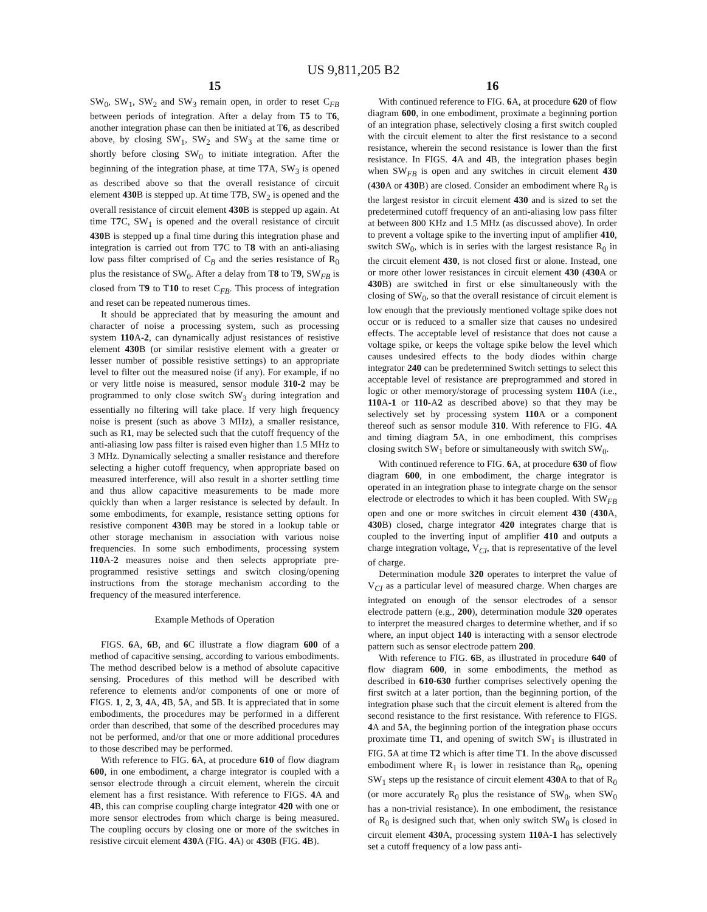US 9,811,205 B2
15
SW<sub>0</sub>, SW<sub>1</sub>, SW<sub>2</sub> and SW<sub>3</sub> remain open, in order to reset C<sub>FB</sub> between periods of integration. After a delay from T5 to T6, another integration phase can then be initiated at T6, as described above, by closing SW<sub>1</sub>, SW<sub>2</sub> and SW<sub>3</sub> at the same time or shortly before closing SW<sub>0</sub> to initiate integration. After the beginning of the integration phase, at time T7 A, SW<sub>3</sub> is opened as described above so that the overall resistance of circuit element 430 B is stepped up. At time T7 B, SW<sub>2</sub> is opened and the overall resistance of circuit element 430 B is stepped up again. At time T7 C, SW<sub>1</sub> is opened and the overall resistance of circuit 430 B is stepped up a final time during this integration phase and integration is carried out from T7 C to T8 with an anti-aliasing low pass filter comprised of C<sub>B</sub> and the series resistance of R<sub>0</sub> plus the resistance of SW<sub>0</sub>. After a delay from T8 to T9, SW<sub>FB</sub> is closed from T9 to T10 to reset C<sub>FB</sub>. This process of integration and reset can be repeated numerous times.
It should be appreciated that by measuring the amount and character of noise a processing system, such as processing system 110 A-2, can dynamically adjust resistances of resistive element 430 B (or similar resistive element with a greater or lesser number of possible resistive settings) to an appropriate level to filter out the measured noise (if any). For example, if no or very little noise is measured, sensor module 310-2 may be programmed to only close switch SW<sub>3</sub> during integration and essentially no filtering will take place. If very high frequency noise is present (such as above 3 MHz), a smaller resistance, such as R1, may be selected such that the cutoff frequency of the anti-aliasing low pass filter is raised even higher than 1.5 MHz to 3 MHz. Dynamically selecting a smaller resistance and therefore selecting a higher cutoff frequency, when appropriate based on measured interference, will also result in a shorter settling time and thus allow capacitive measurements to be made more quickly than when a larger resistance is selected by default. In some embodiments, for example, resistance setting options for resistive component 430 B may be stored in a lookup table or other storage mechanism in association with various noise frequencies. In some such embodiments, processing system 110 A-2 measures noise and then selects appropriate pre-programmed resistive settings and switch closing/opening instructions from the storage mechanism according to the frequency of the measured interference.
Example Methods of Operation
FIGS. 6 A, 6 B, and 6 C illustrate a flow diagram 600 of a method of capacitive sensing, according to various embodiments. The method described below is a method of absolute capacitive sensing. Procedures of this method will be described with reference to elements and/or components of one or more of FIGS. 1, 2, 3, 4 A, 4 B, 5 A, and 5 B. It is appreciated that in some embodiments, the procedures may be performed in a different order than described, that some of the described procedures may not be performed, and/or that one or more additional procedures to those described may be performed.
With reference to FIG. 6 A, at procedure 610 of flow diagram 600, in one embodiment, a charge integrator is coupled with a sensor electrode through a circuit element, wherein the circuit element has a first resistance. With reference to FIGS. 4 A and 4 B, this can comprise coupling charge integrator 420 with one or more sensor electrodes from which charge is being measured. The coupling occurs by closing one or more of the switches in resistive circuit element 430 A (FIG. 4 A) or 430 B (FIG. 4 B).
16
With continued reference to FIG. 6 A, at procedure 620 of flow diagram 600, in one embodiment, proximate a beginning portion of an integration phase, selectively closing a first switch coupled with the circuit element to alter the first resistance to a second resistance, wherein the second resistance is lower than the first resistance. In FIGS. 4 A and 4 B, the integration phases begin when SW<sub>FB</sub> is open and any switches in circuit element 430 (430 A or 430 B) are closed. Consider an embodiment where R<sub>0</sub> is the largest resistor in circuit element 430 and is sized to set the predetermined cutoff frequency of an anti-aliasing low pass filter at between 800 KHz and 1.5 MHz (as discussed above). In order to prevent a voltage spike to the inverting input of amplifier 410, switch SW<sub>0</sub>, which is in series with the largest resistance R<sub>0</sub> in the circuit element 430, is not closed first or alone. Instead, one or more other lower resistances in circuit element 430 (430 A or 430 B) are switched in first or else simultaneously with the closing of SW<sub>0</sub>, so that the overall resistance of circuit element is low enough that the previously mentioned voltage spike does not occur or is reduced to a smaller size that causes no undesired effects. The acceptable level of resistance that does not cause a voltage spike, or keeps the voltage spike below the level which causes undesired effects to the body diodes within charge integrator 240 can be predetermined Switch settings to select this acceptable level of resistance are preprogrammed and stored in logic or other memory/storage of processing system 110 A (i.e., 110 A-1 or 110-A2 as described above) so that they may be selectively set by processing system 110 A or a component thereof such as sensor module 310. With reference to FIG. 4 A and timing diagram 5 A, in one embodiment, this comprises closing switch SW<sub>1</sub> before or simultaneously with switch SW<sub>0</sub>.
With continued reference to FIG. 6 A, at procedure 630 of flow diagram 600, in one embodiment, the charge integrator is operated in an integration phase to integrate charge on the sensor electrode or electrodes to which it has been coupled. With SW<sub>FB</sub> open and one or more switches in circuit element 430 (430 A, 430 B) closed, charge integrator 420 integrates charge that is coupled to the inverting input of amplifier 410 and outputs a charge integration voltage, V<sub>CI</sub>, that is representative of the level of charge.
Determination module 320 operates to interpret the value of V<sub>CI</sub> as a particular level of measured charge. When charges are integrated on enough of the sensor electrodes of a sensor electrode pattern (e.g., 200), determination module 320 operates to interpret the measured charges to determine whether, and if so where, an input object 140 is interacting with a sensor electrode pattern such as sensor electrode pattern 200.
With reference to FIG. 6 B, as illustrated in procedure 640 of flow diagram 600, in some embodiments, the method as described in 610-630 further comprises selectively opening the first switch at a later portion, than the beginning portion, of the integration phase such that the circuit element is altered from the second resistance to the first resistance. With reference to FIGS. 4 A and 5 A, the beginning portion of the integration phase occurs proximate time T1, and opening of switch SW<sub>1</sub> is illustrated in FIG. 5 A at time T2 which is after time T1. In the above discussed embodiment where R<sub>1</sub> is lower in resistance than R<sub>0</sub>, opening SW<sub>1</sub> steps up the resistance of circuit element 430 A to that of R<sub>0</sub> (or more accurately R<sub>0</sub> plus the resistance of SW<sub>0</sub>, when SW<sub>0</sub> has a non-trivial resistance). In one embodiment, the resistance of R<sub>0</sub> is designed such that, when only switch SW<sub>0</sub> is closed in circuit element 430 A, processing system 110 A-1 has selectively set a cutoff frequency of a low pass anti-